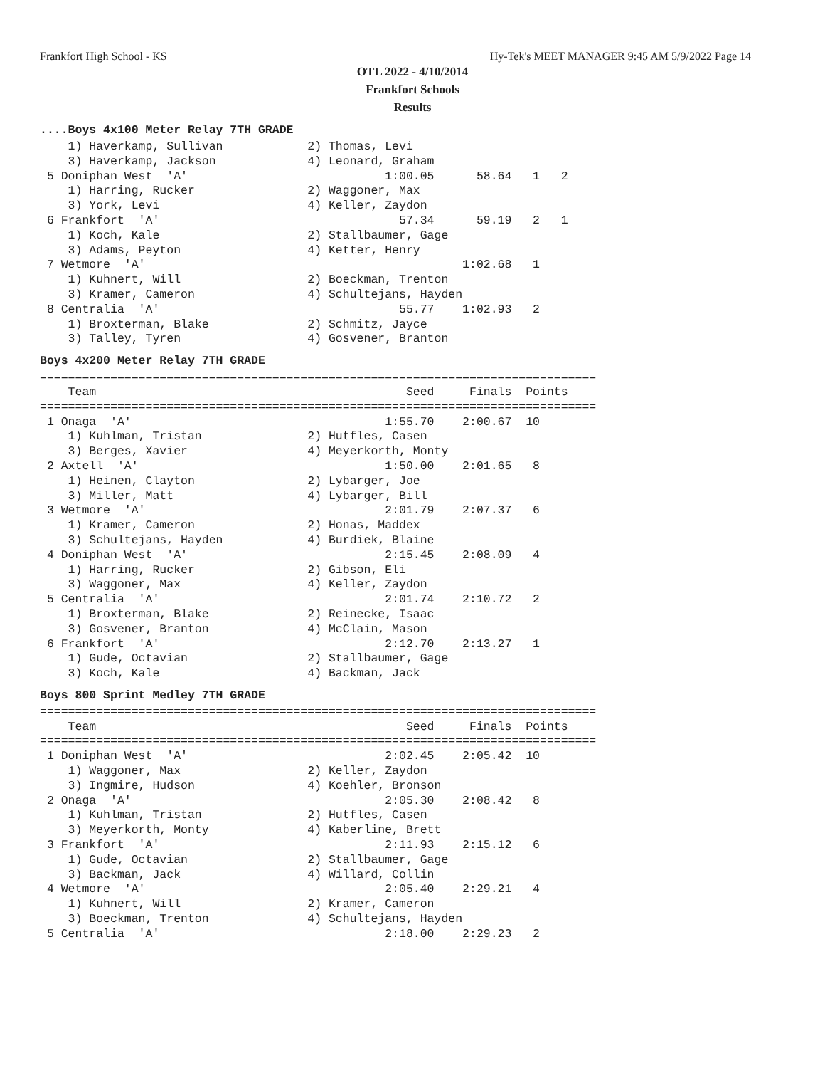Frankfort High School - KS Hy-Tek's MEET MANAGER 9:45 AM 5/9/2022 Page 14
OTL 2022 - 4/10/2014
Frankfort Schools
Results
....Boys 4x100 Meter Relay 7TH GRADE
    1) Haverkamp, Sullivan            2) Thomas, Levi
    3) Haverkamp, Jackson             4) Leonard, Graham
 5 Doniphan West  'A'                            1:00.05      58.64   1   2
    1) Harring, Rucker                2) Waggoner, Max
    3) York, Levi                     4) Keller, Zaydon
 6 Frankfort  'A'                                  57.34      59.19   2   1
    1) Koch, Kale                     2) Stallbaumer, Gage
    3) Adams, Peyton                  4) Ketter, Henry
 7 Wetmore  'A'                                             1:02.68   1
    1) Kuhnert, Will                  2) Boeckman, Trenton
    3) Kramer, Cameron                4) Schultejans, Hayden
 8 Centralia  'A'                                  55.77    1:02.93   2
    1) Broxterman, Blake              2) Schmitz, Jayce
    3) Talley, Tyren                  4) Gosvener, Branton
Boys 4x200 Meter Relay 7TH GRADE
===============================================================================
    Team                                            Seed     Finals  Points
===============================================================================
 1 Onaga  'A'                                    1:55.70    2:00.67  10
    1) Kuhlman, Tristan               2) Hutfles, Casen
    3) Berges, Xavier                 4) Meyerkorth, Monty
 2 Axtell  'A'                                   1:50.00    2:01.65   8
    1) Heinen, Clayton                2) Lybarger, Joe
    3) Miller, Matt                   4) Lybarger, Bill
 3 Wetmore  'A'                                  2:01.79    2:07.37   6
    1) Kramer, Cameron                2) Honas, Maddex
    3) Schultejans, Hayden            4) Burdiek, Blaine
 4 Doniphan West  'A'                            2:15.45    2:08.09   4
    1) Harring, Rucker                2) Gibson, Eli
    3) Waggoner, Max                  4) Keller, Zaydon
 5 Centralia  'A'                                2:01.74    2:10.72   2
    1) Broxterman, Blake              2) Reinecke, Isaac
    3) Gosvener, Branton              4) McClain, Mason
 6 Frankfort  'A'                                2:12.70    2:13.27   1
    1) Gude, Octavian                 2) Stallbaumer, Gage
    3) Koch, Kale                     4) Backman, Jack
Boys 800 Sprint Medley 7TH GRADE
===============================================================================
    Team                                            Seed     Finals  Points
===============================================================================
 1 Doniphan West  'A'                            2:02.45    2:05.42  10
    1) Waggoner, Max                  2) Keller, Zaydon
    3) Ingmire, Hudson                4) Koehler, Bronson
 2 Onaga  'A'                                    2:05.30    2:08.42   8
    1) Kuhlman, Tristan               2) Hutfles, Casen
    3) Meyerkorth, Monty              4) Kaberline, Brett
 3 Frankfort  'A'                                2:11.93    2:15.12   6
    1) Gude, Octavian                 2) Stallbaumer, Gage
    3) Backman, Jack                  4) Willard, Collin
 4 Wetmore  'A'                                  2:05.40    2:29.21   4
    1) Kuhnert, Will                  2) Kramer, Cameron
    3) Boeckman, Trenton              4) Schultejans, Hayden
 5 Centralia  'A'                                2:18.00    2:29.23   2